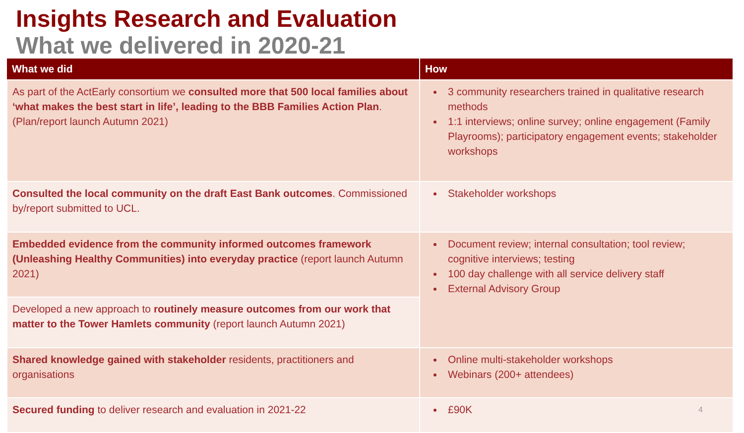Insights Research and Evaluation
What we delivered in 2020-21
| What we did | How |
| --- | --- |
| As part of the ActEarly consortium we consulted more that 500 local families about ‘what makes the best start in life’, leading to the BBB Families Action Plan . (Plan/report launch Autumn 2021) | 3 community researchers trained in qualitative research methods 1:1 interviews; online survey; online engagement (Family Playrooms); participatory engagement events; stakeholder workshops |
| Consulted the local community on the draft East Bank outcomes . Commissioned by/report submitted to UCL. | Stakeholder workshops |
| Embedded evidence from the community informed outcomes framework (Unleashing Healthy Communities) into everyday practice (report launch Autumn 2021) | Document review; internal consultation; tool review; cognitive interviews; testing 100 day challenge with all service delivery staff External Advisory Group |
| Developed a new approach to routinely measure outcomes from our work that matter to the Tower Hamlets community (report launch Autumn 2021) | |
| Shared knowledge gained with stakeholder residents, practitioners and organisations | Online multi-stakeholder workshops Webinars (200+ attendees) |
| Secured funding to deliver research and evaluation in 2021-22 | £90K 4 |